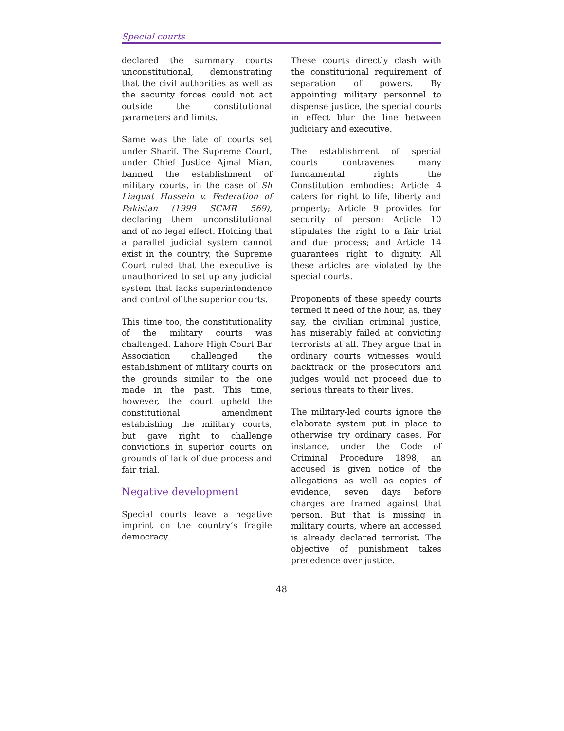Special courts
declared the summary courts unconstitutional, demonstrating that the civil authorities as well as the security forces could not act outside the constitutional parameters and limits.
Same was the fate of courts set under Sharif. The Supreme Court, under Chief Justice Ajmal Mian, banned the establishment of military courts, in the case of Sh Liaquat Hussein v. Federation of Pakistan (1999 SCMR 569), declaring them unconstitutional and of no legal effect. Holding that a parallel judicial system cannot exist in the country, the Supreme Court ruled that the executive is unauthorized to set up any judicial system that lacks superintendence and control of the superior courts.
This time too, the constitutionality of the military courts was challenged. Lahore High Court Bar Association challenged the establishment of military courts on the grounds similar to the one made in the past. This time, however, the court upheld the constitutional amendment establishing the military courts, but gave right to challenge convictions in superior courts on grounds of lack of due process and fair trial.
Negative development
Special courts leave a negative imprint on the country’s fragile democracy.
These courts directly clash with the constitutional requirement of separation of powers. By appointing military personnel to dispense justice, the special courts in effect blur the line between judiciary and executive.
The establishment of special courts contravenes many fundamental rights the Constitution embodies: Article 4 caters for right to life, liberty and property; Article 9 provides for security of person; Article 10 stipulates the right to a fair trial and due process; and Article 14 guarantees right to dignity. All these articles are violated by the special courts.
Proponents of these speedy courts termed it need of the hour, as, they say, the civilian criminal justice, has miserably failed at convicting terrorists at all. They argue that in ordinary courts witnesses would backtrack or the prosecutors and judges would not proceed due to serious threats to their lives.
The military-led courts ignore the elaborate system put in place to otherwise try ordinary cases. For instance, under the Code of Criminal Procedure 1898, an accused is given notice of the allegations as well as copies of evidence, seven days before charges are framed against that person. But that is missing in military courts, where an accessed is already declared terrorist. The objective of punishment takes precedence over justice.
48